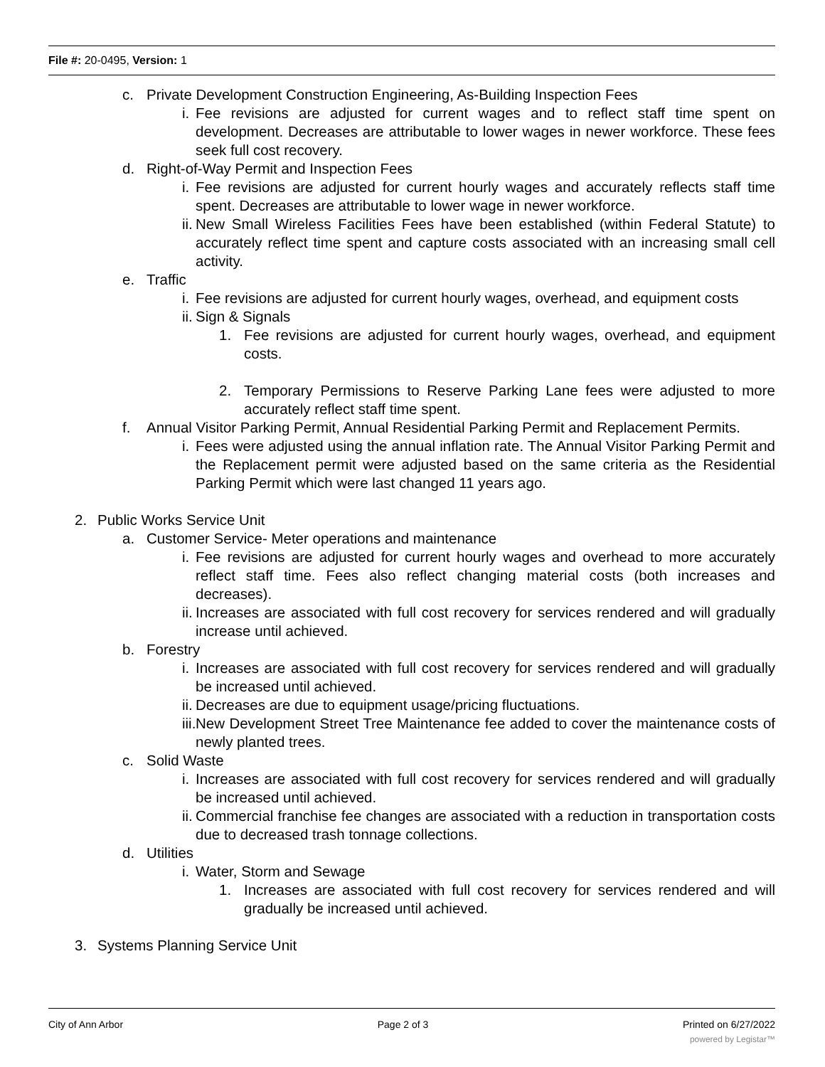File #: 20-0495, Version: 1
c. Private Development Construction Engineering, As-Building Inspection Fees
i. Fee revisions are adjusted for current wages and to reflect staff time spent on development. Decreases are attributable to lower wages in newer workforce. These fees seek full cost recovery.
d. Right-of-Way Permit and Inspection Fees
i. Fee revisions are adjusted for current hourly wages and accurately reflects staff time spent. Decreases are attributable to lower wage in newer workforce.
ii. New Small Wireless Facilities Fees have been established (within Federal Statute) to accurately reflect time spent and capture costs associated with an increasing small cell activity.
e. Traffic
i. Fee revisions are adjusted for current hourly wages, overhead, and equipment costs
ii. Sign & Signals
1. Fee revisions are adjusted for current hourly wages, overhead, and equipment costs.
2. Temporary Permissions to Reserve Parking Lane fees were adjusted to more accurately reflect staff time spent.
f. Annual Visitor Parking Permit, Annual Residential Parking Permit and Replacement Permits.
i. Fees were adjusted using the annual inflation rate. The Annual Visitor Parking Permit and the Replacement permit were adjusted based on the same criteria as the Residential Parking Permit which were last changed 11 years ago.
2. Public Works Service Unit
a. Customer Service- Meter operations and maintenance
i. Fee revisions are adjusted for current hourly wages and overhead to more accurately reflect staff time. Fees also reflect changing material costs (both increases and decreases).
ii. Increases are associated with full cost recovery for services rendered and will gradually increase until achieved.
b. Forestry
i. Increases are associated with full cost recovery for services rendered and will gradually be increased until achieved.
ii. Decreases are due to equipment usage/pricing fluctuations.
iii. New Development Street Tree Maintenance fee added to cover the maintenance costs of newly planted trees.
c. Solid Waste
i. Increases are associated with full cost recovery for services rendered and will gradually be increased until achieved.
ii. Commercial franchise fee changes are associated with a reduction in transportation costs due to decreased trash tonnage collections.
d. Utilities
i. Water, Storm and Sewage
1. Increases are associated with full cost recovery for services rendered and will gradually be increased until achieved.
3. Systems Planning Service Unit
City of Ann Arbor Page 2 of 3 Printed on 6/27/2022
powered by Legistar™